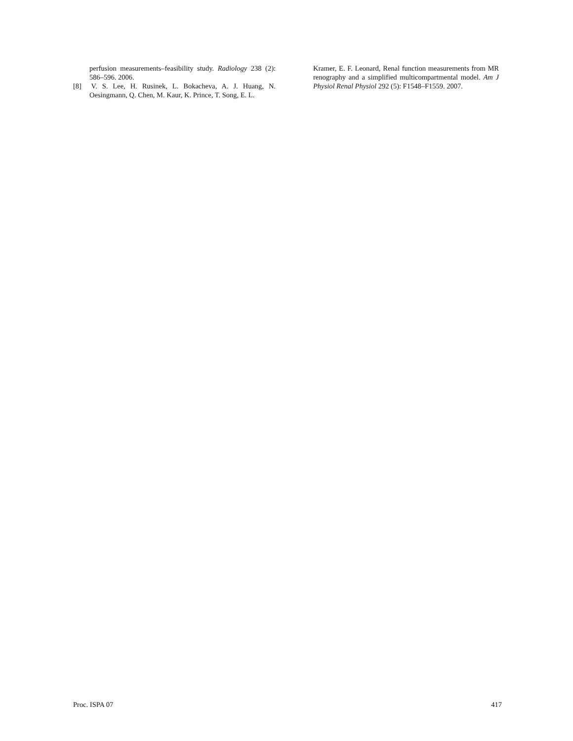perfusion measurements–feasibility study. Radiology 238 (2): 586–596. 2006.
[8] V. S. Lee, H. Rusinek, L. Bokacheva, A. J. Huang, N. Oesingmann, Q. Chen, M. Kaur, K. Prince, T. Song, E. L.
Kramer, E. F. Leonard, Renal function measurements from MR renography and a simplified multicompartmental model. Am J Physiol Renal Physiol 292 (5): F1548–F1559. 2007.
Proc. ISPA 07 417